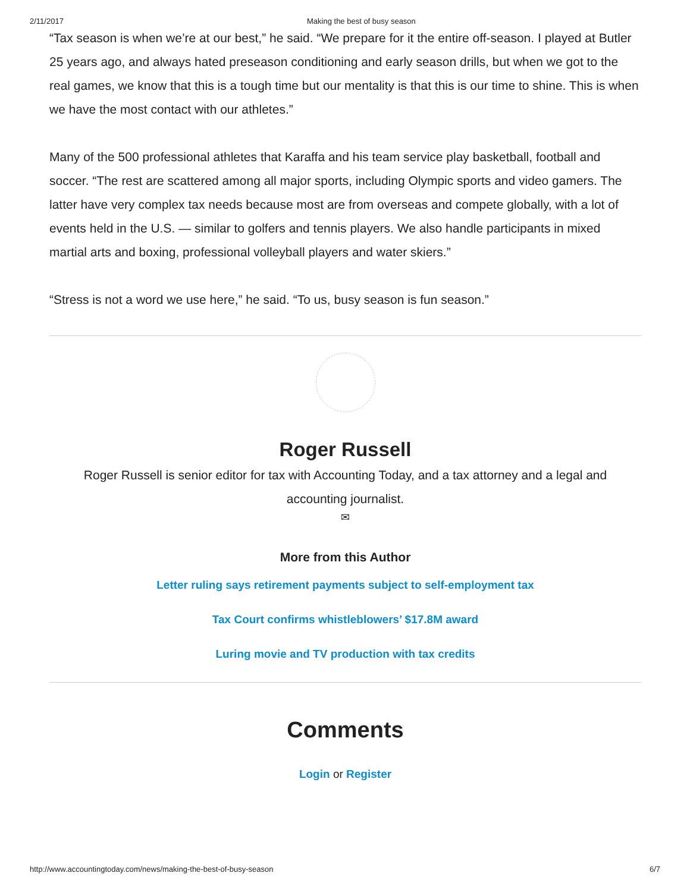2/11/2017 Making the best of busy season
“Tax season is when we’re at our best,” he said. “We prepare for it the entire off-season. I played at Butler 25 years ago, and always hated preseason conditioning and early season drills, but when we got to the real games, we know that this is a tough time but our mentality is that this is our time to shine. This is when we have the most contact with our athletes.”
Many of the 500 professional athletes that Karaffa and his team service play basketball, football and soccer. “The rest are scattered among all major sports, including Olympic sports and video gamers. The latter have very complex tax needs because most are from overseas and compete globally, with a lot of events held in the U.S. — similar to golfers and tennis players. We also handle participants in mixed martial arts and boxing, professional volleyball players and water skiers.”
“Stress is not a word we use here,” he said. “To us, busy season is fun season.”
Roger Russell
Roger Russell is senior editor for tax with Accounting Today, and a tax attorney and a legal and accounting journalist.
✉
More from this Author
Letter ruling says retirement payments subject to self-employment tax
Tax Court confirms whistleblowers’ $17.8M award
Luring movie and TV production with tax credits
Comments
Login or Register
http://www.accountingtoday.com/news/making-the-best-of-busy-season 6/7